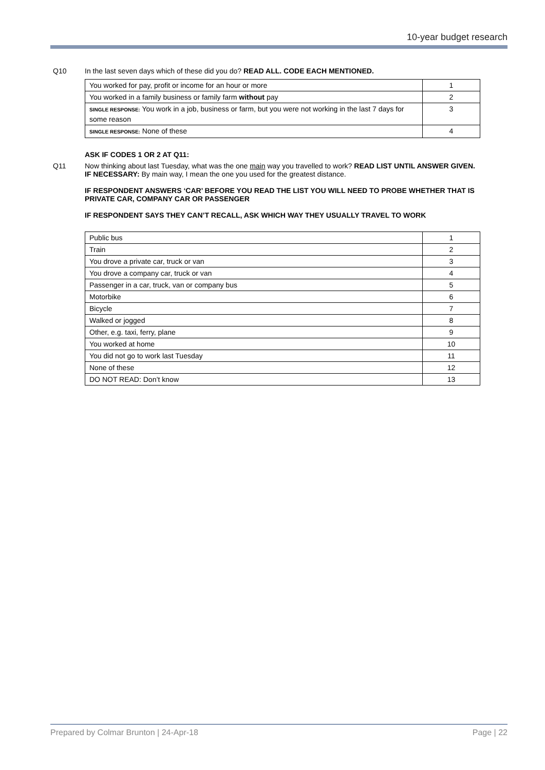10-year budget research
Q10 In the last seven days which of these did you do? READ ALL. CODE EACH MENTIONED.
| You worked for pay, profit or income for an hour or more | 1 |
| You worked in a family business or family farm without pay | 2 |
| SINGLE RESPONSE: You work in a job, business or farm, but you were not working in the last 7 days for some reason | 3 |
| SINGLE RESPONSE: None of these | 4 |
ASK IF CODES 1 OR 2 AT Q11:
Q11 Now thinking about last Tuesday, what was the one main way you travelled to work? READ LIST UNTIL ANSWER GIVEN.
IF NECESSARY: By main way, I mean the one you used for the greatest distance.
IF RESPONDENT ANSWERS ‘CAR’ BEFORE YOU READ THE LIST YOU WILL NEED TO PROBE WHETHER THAT IS PRIVATE CAR, COMPANY CAR OR PASSENGER
IF RESPONDENT SAYS THEY CAN’T RECALL, ASK WHICH WAY THEY USUALLY TRAVEL TO WORK
| Public bus | 1 |
| Train | 2 |
| You drove a private car, truck or van | 3 |
| You drove a company car, truck or van | 4 |
| Passenger in a car, truck, van or company bus | 5 |
| Motorbike | 6 |
| Bicycle | 7 |
| Walked or jogged | 8 |
| Other, e.g. taxi, ferry, plane | 9 |
| You worked at home | 10 |
| You did not go to work last Tuesday | 11 |
| None of these | 12 |
| DO NOT READ: Don’t know | 13 |
Prepared by Colmar Brunton | 24-Apr-18 Page | 22